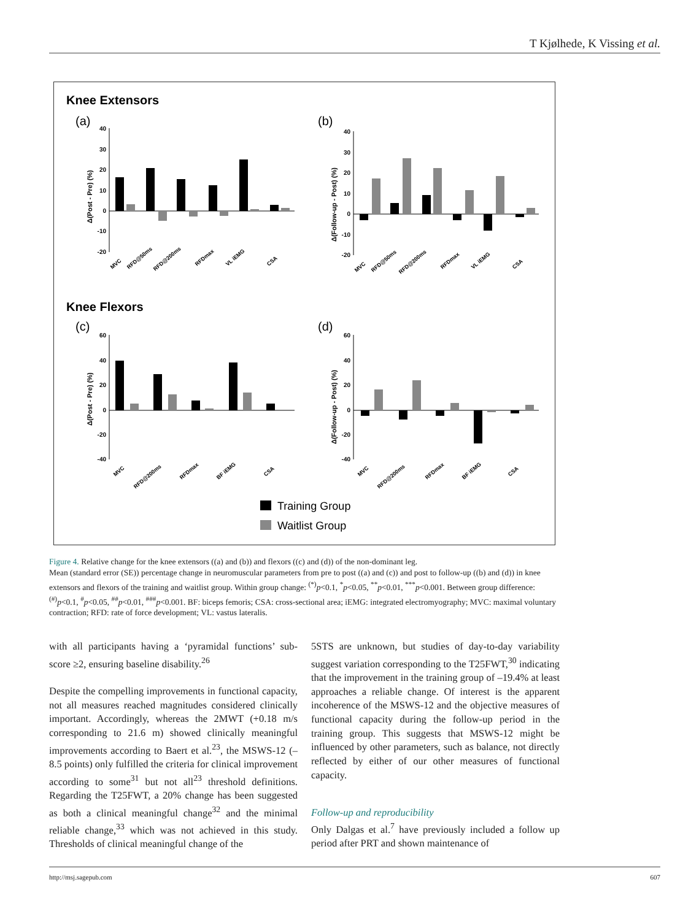T Kjølhede, K Vissing et al.
Knee Extensors
(a)
(b)
Knee Flexors
(c)
(d)
40
30
20
10
0
-10
-20
40
30
20
10
0
-10
-20
60
40
20
0
-20
-40
60
40
20
0
-20
-40
Δ(Post - Pre) (%)
Δ(Follow-up - Post) (%)
Δ(Post - Pre) (%)
Δ(Follow-up - Post) (%)
MVC
RFD@50ms
RFD@200ms
RFDmax
VL iEMG
CSA
MVC
RFD@50ms
RFD@200ms
RFDmax
VL iEMG
CSA
MVC
RFD@200ms
RFDmax
BF iEMG
CSA
MVC
RFD@200ms
RFDmax
BF iEMG
CSA
Training Group
Waitlist Group
Figure 4. Relative change for the knee extensors ((a) and (b)) and flexors ((c) and (d)) of the non-dominant leg.
Mean (standard error (SE)) percentage change in neuromuscular parameters from pre to post ((a) and (c)) and post to follow-up ((b) and (d)) in knee extensors and flexors of the training and waitlist group. Within group change: <sup>(*)</sup>p<0.1, <sup>*</sup>p<0.05, <sup>**</sup>p<0.01, <sup>***</sup>p<0.001. Between group difference: <sup>(#)</sup>p<0.1, <sup>#</sup>p<0.05, <sup>##</sup>p<0.01, <sup>###</sup>p<0.001. BF: biceps femoris; CSA: cross-sectional area; iEMG: integrated electromyography; MVC: maximal voluntary contraction; RFD: rate of force development; VL: vastus lateralis.
with all participants having a ‘pyramidal functions’ sub-score ≥2, ensuring baseline disability.<sup>26</sup>
Despite the compelling improvements in functional capacity, not all measures reached magnitudes considered clinically important. Accordingly, whereas the 2MWT (+0.18 m/s corresponding to 21.6 m) showed clinically meaningful improvements according to Baert et al.<sup>23</sup>, the MSWS-12 (–8.5 points) only fulfilled the criteria for clinical improvement according to some<sup>31</sup> but not all<sup>23</sup> threshold definitions. Regarding the T25FWT, a 20% change has been suggested as both a clinical meaningful change<sup>32</sup> and the minimal reliable change,<sup>33</sup> which was not achieved in this study. Thresholds of clinical meaningful change of the
5STS are unknown, but studies of day-to-day variability suggest variation corresponding to the T25FWT,<sup>30</sup> indicating that the improvement in the training group of –19.4% at least approaches a reliable change. Of interest is the apparent incoherence of the MSWS-12 and the objective measures of functional capacity during the follow-up period in the training group. This suggests that MSWS-12 might be influenced by other parameters, such as balance, not directly reflected by either of our other measures of functional capacity.
Follow-up and reproducibility
Only Dalgas et al.<sup>7</sup> have previously included a follow up period after PRT and shown maintenance of
http://msj.sagepub.com 607